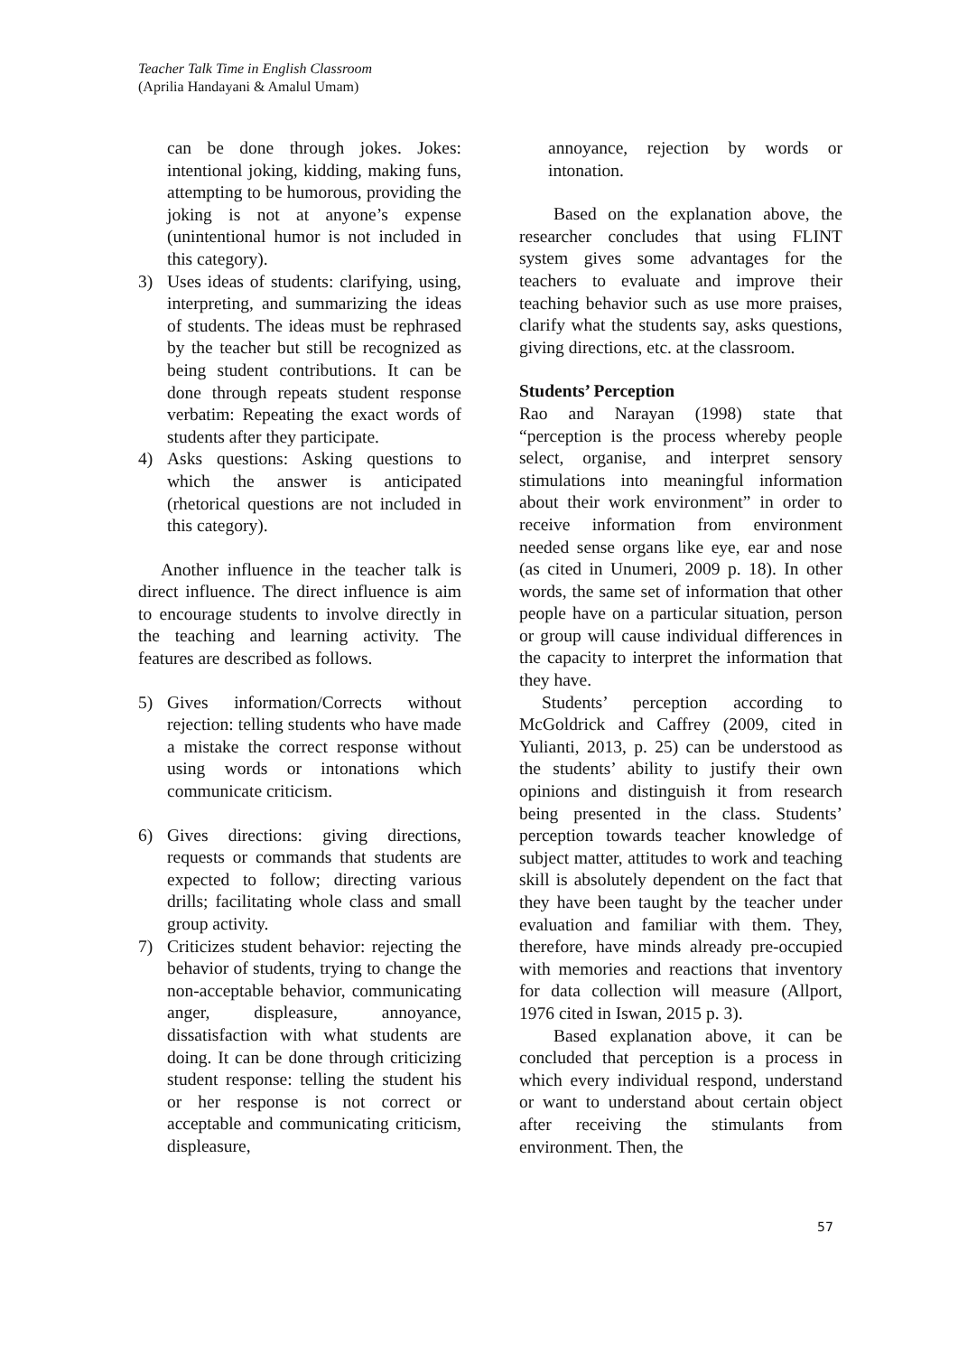Teacher Talk Time in English Classroom
(Aprilia Handayani & Amalul Umam)
can be done through jokes. Jokes: intentional joking, kidding, making funs, attempting to be humorous, providing the joking is not at anyone’s expense (unintentional humor is not included in this category).
3) Uses ideas of students: clarifying, using, interpreting, and summarizing the ideas of students. The ideas must be rephrased by the teacher but still be recognized as being student contributions. It can be done through repeats student response verbatim: Repeating the exact words of students after they participate.
4) Asks questions: Asking questions to which the answer is anticipated (rhetorical questions are not included in this category).
Another influence in the teacher talk is direct influence. The direct influence is aim to encourage students to involve directly in the teaching and learning activity. The features are described as follows.
5) Gives information/Corrects without rejection: telling students who have made a mistake the correct response without using words or intonations which communicate criticism.
6) Gives directions: giving directions, requests or commands that students are expected to follow; directing various drills; facilitating whole class and small group activity.
7) Criticizes student behavior: rejecting the behavior of students, trying to change the non-acceptable behavior, communicating anger, displeasure, annoyance, dissatisfaction with what students are doing. It can be done through criticizing student response: telling the student his or her response is not correct or acceptable and communicating criticism, displeasure,
annoyance, rejection by words or intonation.
Based on the explanation above, the researcher concludes that using FLINT system gives some advantages for the teachers to evaluate and improve their teaching behavior such as use more praises, clarify what the students say, asks questions, giving directions, etc. at the classroom.
Students’ Perception
Rao and Narayan (1998) state that “perception is the process whereby people select, organise, and interpret sensory stimulations into meaningful information about their work environment” in order to receive information from environment needed sense organs like eye, ear and nose (as cited in Unumeri, 2009 p. 18). In other words, the same set of information that other people have on a particular situation, person or group will cause individual differences in the capacity to interpret the information that they have.
Students’ perception according to McGoldrick and Caffrey (2009, cited in Yulianti, 2013, p. 25) can be understood as the students’ ability to justify their own opinions and distinguish it from research being presented in the class. Students’ perception towards teacher knowledge of subject matter, attitudes to work and teaching skill is absolutely dependent on the fact that they have been taught by the teacher under evaluation and familiar with them. They, therefore, have minds already pre-occupied with memories and reactions that inventory for data collection will measure (Allport, 1976 cited in Iswan, 2015 p. 3).
Based explanation above, it can be concluded that perception is a process in which every individual respond, understand or want to understand about certain object after receiving the stimulants from environment. Then, the
57